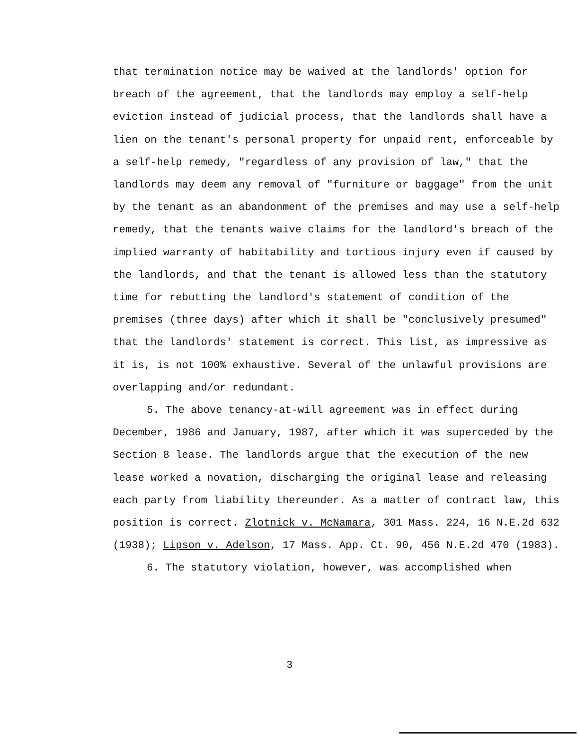that termination notice may be waived at the landlords' option for breach of the agreement, that the landlords may employ a self-help eviction instead of judicial process, that the landlords shall have a lien on the tenant's personal property for unpaid rent, enforceable by a self-help remedy, "regardless of any provision of law," that the landlords may deem any removal of "furniture or baggage" from the unit by the tenant as an abandonment of the premises and may use a self-help remedy, that the tenants waive claims for the landlord's breach of the implied warranty of habitability and tortious injury even if caused by the landlords, and that the tenant is allowed less than the statutory time for rebutting the landlord's statement of condition of the premises (three days) after which it shall be "conclusively presumed" that the landlords' statement is correct. This list, as impressive as it is, is not 100% exhaustive. Several of the unlawful provisions are overlapping and/or redundant.
5. The above tenancy-at-will agreement was in effect during December, 1986 and January, 1987, after which it was superceded by the Section 8 lease. The landlords argue that the execution of the new lease worked a novation, discharging the original lease and releasing each party from liability thereunder. As a matter of contract law, this position is correct. Zlotnick v. McNamara, 301 Mass. 224, 16 N.E.2d 632 (1938); Lipson v. Adelson, 17 Mass. App. Ct. 90, 456 N.E.2d 470 (1983).
6. The statutory violation, however, was accomplished when
3